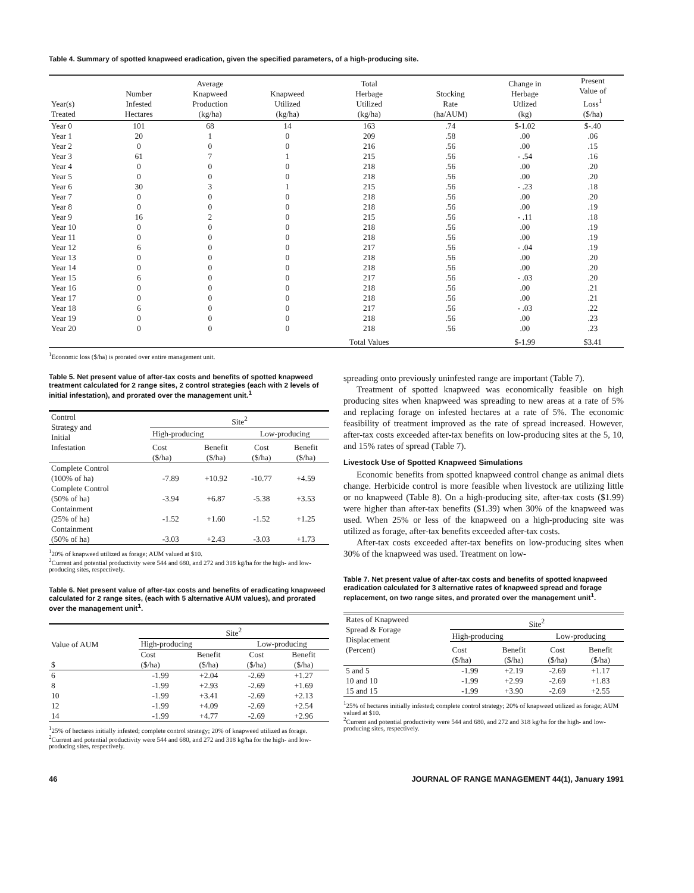Table 4. Summary of spotted knapweed eradication, given the specified parameters, of a high-producing site.
| Year(s) Treated | Number Infested Hectares | Average Knapweed Production (kg/ha) | Knapweed Utilized (kg/ha) | Total Herbage Utilized (kg/ha) | Stocking Rate (ha/AUM) | Change in Herbage Utlized (kg) | Present Value of Loss<sup>1</sup> ($/ha) |
| --- | --- | --- | --- | --- | --- | --- | --- |
| Year 0 | 101 | 68 | 14 | 163 | .74 | $-1.02 | $-.40 |
| Year 1 | 20 | 1 | 0 | 209 | .58 | .00 | .06 |
| Year 2 | 0 | 0 | 0 | 216 | .56 | .00 | .15 |
| Year 3 | 61 | 7 | 1 | 215 | .56 | - .54 | .16 |
| Year 4 | 0 | 0 | 0 | 218 | .56 | .00 | .20 |
| Year 5 | 0 | 0 | 0 | 218 | .56 | .00 | .20 |
| Year 6 | 30 | 3 | 1 | 215 | .56 | - .23 | .18 |
| Year 7 | 0 | 0 | 0 | 218 | .56 | .00 | .20 |
| Year 8 | 0 | 0 | 0 | 218 | .56 | .00 | .19 |
| Year 9 | 16 | 2 | 0 | 215 | .56 | - .11 | .18 |
| Year 10 | 0 | 0 | 0 | 218 | .56 | .00 | .19 |
| Year 11 | 0 | 0 | 0 | 218 | .56 | .00 | .19 |
| Year 12 | 6 | 0 | 0 | 217 | .56 | - .04 | .19 |
| Year 13 | 0 | 0 | 0 | 218 | .56 | .00 | .20 |
| Year 14 | 0 | 0 | 0 | 218 | .56 | .00 | .20 |
| Year 15 | 6 | 0 | 0 | 217 | .56 | - .03 | .20 |
| Year 16 | 0 | 0 | 0 | 218 | .56 | .00 | .21 |
| Year 17 | 0 | 0 | 0 | 218 | .56 | .00 | .21 |
| Year 18 | 6 | 0 | 0 | 217 | .56 | - .03 | .22 |
| Year 19 | 0 | 0 | 0 | 218 | .56 | .00 | .23 |
| Year 20 | 0 | 0 | 0 | 218 | .56 | .00 | .23 |
| | | | | Total Values | | $-1.99 | $3.41 |
<sup>1</sup> Economic loss ($/ha) is prorated over entire management unit.
Table 5. Net present value of after-tax costs and benefits of spotted knapweed treatment calculated for 2 range sites, 2 control strategies (each with 2 levels of initial infestation), and prorated over the management unit.<sup>1</sup>
| Control Strategy and Initial Infestation | Site<sup>2</sup> | | | |
| | High-producing | | Low-producing | |
| | Cost ($/ha) | Benefit ($/ha) | Cost ($/ha) | Benefit ($/ha) |
| Complete Control (100% of ha) | -7.89 | +10.92 | -10.77 | +4.59 |
| Complete Control (50% of ha) | -3.94 | +6.87 | -5.38 | +3.53 |
| Containment (25% of ha) | -1.52 | +1.60 | -1.52 | +1.25 |
| Containment (50% of ha) | -3.03 | +2.43 | -3.03 | +1.73 |
<sup>1</sup> 20% of knapweed utilized as forage; AUM valued at $10.
<sup>2</sup> Current and potential productivity were 544 and 680, and 272 and 318 kg/ha for the high- and low-producing sites, respectively.
Table 6. Net present value of after-tax costs and benefits of eradicating knapweed calculated for 2 range sites, (each with 5 alternative AUM values), and prorated over the management unit<sup>1</sup>.
| Value of AUM $ | Site<sup>2</sup> | | | |
| | High-producing | | Low-producing | |
| | Cost ($/ha) | Benefit ($/ha) | Cost ($/ha) | Benefit ($/ha) |
| 6 | -1.99 | +2.04 | -2.69 | +1.27 |
| 8 | -1.99 | +2.93 | -2.69 | +1.69 |
| 10 | -1.99 | +3.41 | -2.69 | +2.13 |
| 12 | -1.99 | +4.09 | -2.69 | +2.54 |
| 14 | -1.99 | +4.77 | -2.69 | +2.96 |
<sup>1</sup> 25% of hectares initially infested; complete control strategy; 20% of knapweed utilized as forage.
<sup>2</sup> Current and potential productivity were 544 and 680, and 272 and 318 kg/ha for the high- and low-producing sites, respectively.
spreading onto previously uninfested range are important (Table 7).
Treatment of spotted knapweed was economically feasible on high producing sites when knapweed was spreading to new areas at a rate of 5% and replacing forage on infested hectares at a rate of 5%. The economic feasibility of treatment improved as the rate of spread increased. However, after-tax costs exceeded after-tax benefits on low-producing sites at the 5, 10, and 15% rates of spread (Table 7).
Livestock Use of Spotted Knapweed Simulations
Economic benefits from spotted knapweed control change as animal diets change. Herbicide control is more feasible when livestock are utilizing little or no knapweed (Table 8). On a high-producing site, after-tax costs ($1.99) were higher than after-tax benefits ($1.39) when 30% of the knapweed was used. When 25% or less of the knapweed on a high-producing site was utilized as forage, after-tax benefits exceeded after-tax costs.
After-tax costs exceeded after-tax benefits on low-producing sites when 30% of the knapweed was used. Treatment on low-
Table 7. Net present value of after-tax costs and benefits of spotted knapweed eradication calculated for 3 alternative rates of knapweed spread and forage replacement, on two range sites, and prorated over the management unit<sup>1</sup>.
| Rates of Knapweed Spread & Forage Displacement (Percent) | Site<sup>2</sup> | | | |
| | High-producing | | Low-producing | |
| | Cost ($/ha) | Benefit ($/ha) | Cost ($/ha) | Benefit ($/ha) |
| 5 and 5 | -1.99 | +2.19 | -2.69 | +1.17 |
| 10 and 10 | -1.99 | +2.99 | -2.69 | +1.83 |
| 15 and 15 | -1.99 | +3.90 | -2.69 | +2.55 |
<sup>1</sup> 25% of hectares initially infested; complete control strategy; 20% of knapweed utilized as forage; AUM valued at $10.
<sup>2</sup> Current and potential productivity were 544 and 680, and 272 and 318 kg/ha for the high- and low-producing sites, respectively.
46 JOURNAL OF RANGE MANAGEMENT 44(1), January 1991